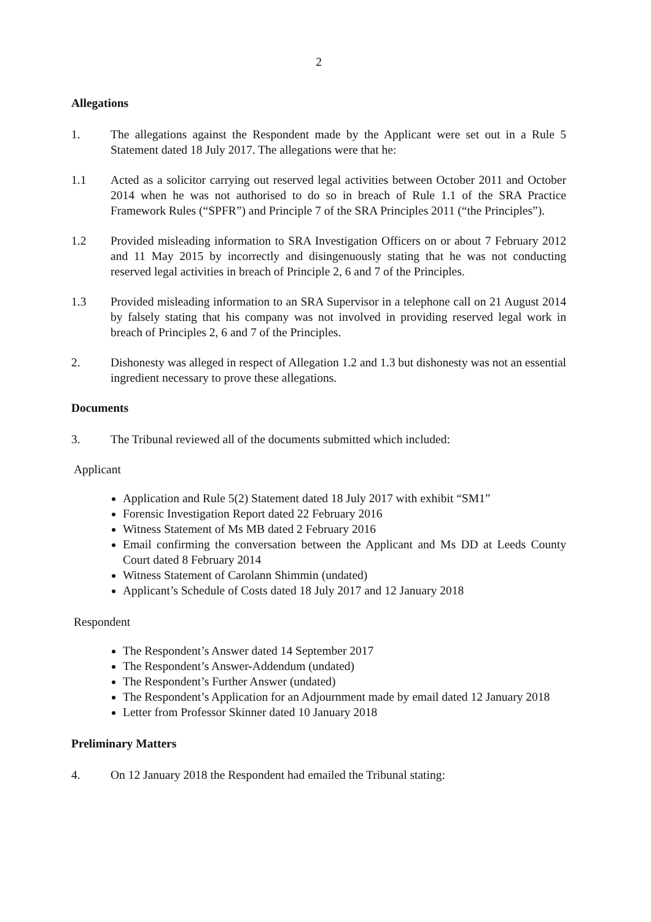2
Allegations
1. The allegations against the Respondent made by the Applicant were set out in a Rule 5 Statement dated 18 July 2017. The allegations were that he:
1.1 Acted as a solicitor carrying out reserved legal activities between October 2011 and October 2014 when he was not authorised to do so in breach of Rule 1.1 of the SRA Practice Framework Rules (“SPFR”) and Principle 7 of the SRA Principles 2011 (“the Principles”).
1.2 Provided misleading information to SRA Investigation Officers on or about 7 February 2012 and 11 May 2015 by incorrectly and disingenuously stating that he was not conducting reserved legal activities in breach of Principle 2, 6 and 7 of the Principles.
1.3 Provided misleading information to an SRA Supervisor in a telephone call on 21 August 2014 by falsely stating that his company was not involved in providing reserved legal work in breach of Principles 2, 6 and 7 of the Principles.
2. Dishonesty was alleged in respect of Allegation 1.2 and 1.3 but dishonesty was not an essential ingredient necessary to prove these allegations.
Documents
3. The Tribunal reviewed all of the documents submitted which included:
Applicant
Application and Rule 5(2) Statement dated 18 July 2017 with exhibit “SM1”
Forensic Investigation Report dated 22 February 2016
Witness Statement of Ms MB dated 2 February 2016
Email confirming the conversation between the Applicant and Ms DD at Leeds County Court dated 8 February 2014
Witness Statement of Carolann Shimmin (undated)
Applicant’s Schedule of Costs dated 18 July 2017 and 12 January 2018
Respondent
The Respondent’s Answer dated 14 September 2017
The Respondent’s Answer-Addendum (undated)
The Respondent’s Further Answer (undated)
The Respondent’s Application for an Adjournment made by email dated 12 January 2018
Letter from Professor Skinner dated 10 January 2018
Preliminary Matters
4. On 12 January 2018 the Respondent had emailed the Tribunal stating: